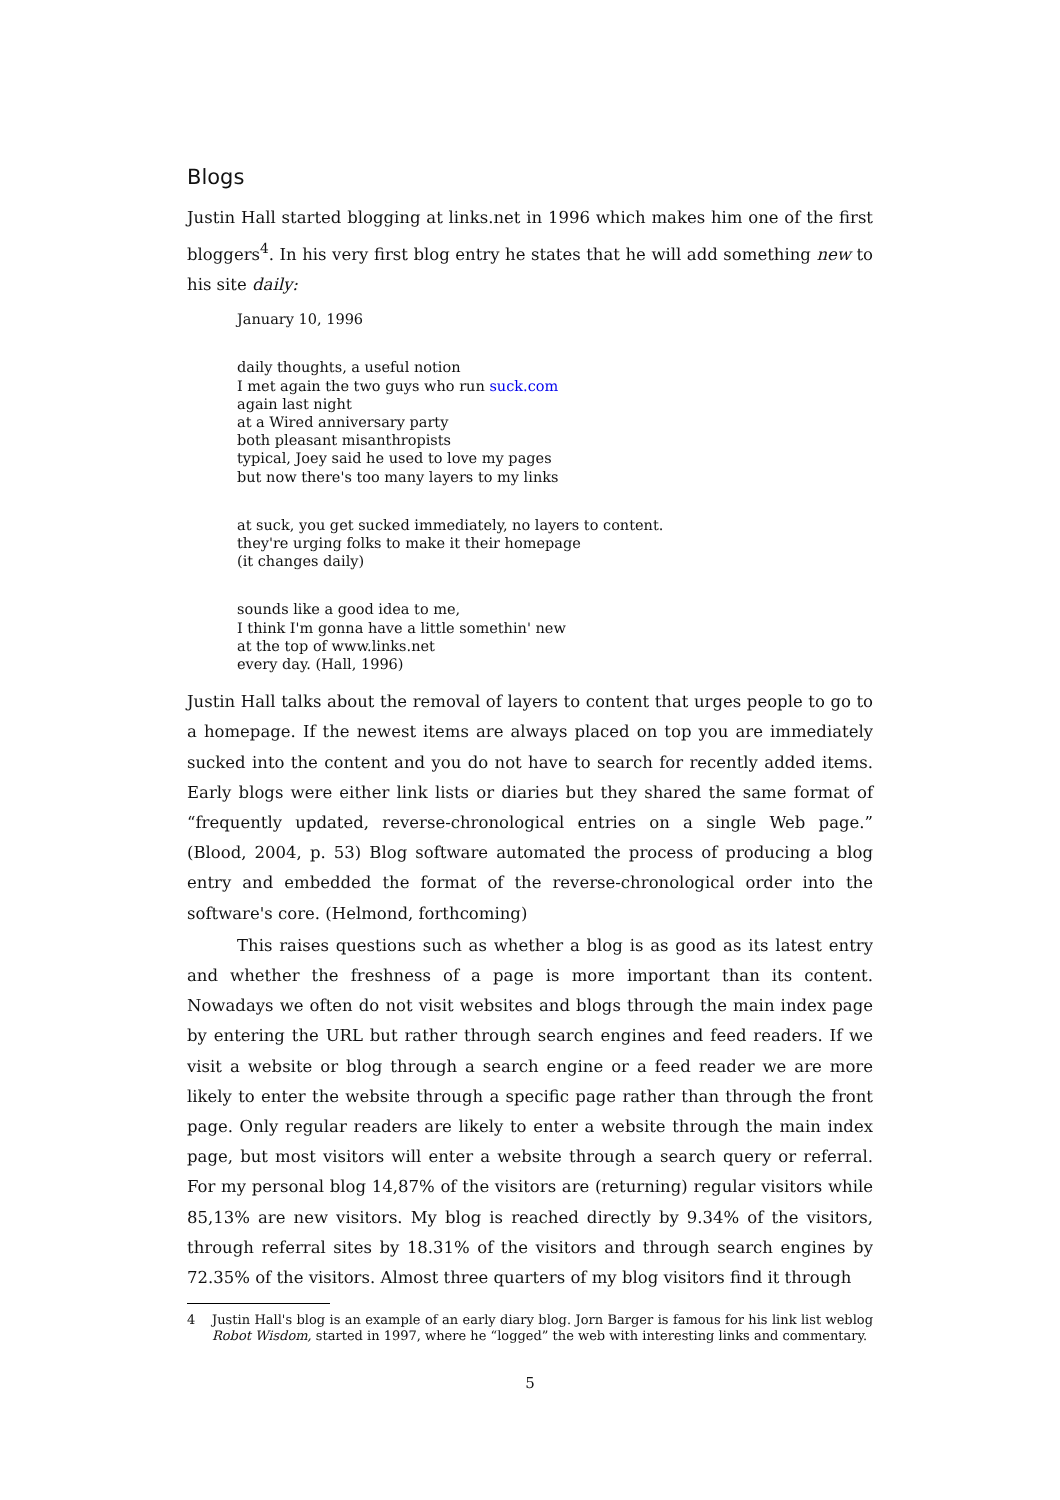Blogs
Justin Hall started blogging at links.net in 1996 which makes him one of the first bloggers<sup>4</sup>. In his very first blog entry he states that he will add something new to his site daily:
January 10, 1996
daily thoughts, a useful notion
I met again the two guys who run suck.com
again last night
at a Wired anniversary party
both pleasant misanthropists
typical, Joey said he used to love my pages
but now there's too many layers to my links
at suck, you get sucked immediately, no layers to content.
they're urging folks to make it their homepage
(it changes daily)
sounds like a good idea to me,
I think I'm gonna have a little somethin' new
at the top of www.links.net
every day. (Hall, 1996)
Justin Hall talks about the removal of layers to content that urges people to go to a homepage. If the newest items are always placed on top you are immediately sucked into the content and you do not have to search for recently added items. Early blogs were either link lists or diaries but they shared the same format of “frequently updated, reverse-chronological entries on a single Web page.” (Blood, 2004, p. 53) Blog software automated the process of producing a blog entry and embedded the format of the reverse-chronological order into the software's core. (Helmond, forthcoming)
This raises questions such as whether a blog is as good as its latest entry and whether the freshness of a page is more important than its content. Nowadays we often do not visit websites and blogs through the main index page by entering the URL but rather through search engines and feed readers. If we visit a website or blog through a search engine or a feed reader we are more likely to enter the website through a specific page rather than through the front page. Only regular readers are likely to enter a website through the main index page, but most visitors will enter a website through a search query or referral. For my personal blog 14,87% of the visitors are (returning) regular visitors while 85,13% are new visitors. My blog is reached directly by 9.34% of the visitors, through referral sites by 18.31% of the visitors and through search engines by 72.35% of the visitors. Almost three quarters of my blog visitors find it through
4 Justin Hall's blog is an example of an early diary blog. Jorn Barger is famous for his link list weblog Robot Wisdom, started in 1997, where he “logged” the web with interesting links and commentary.
5